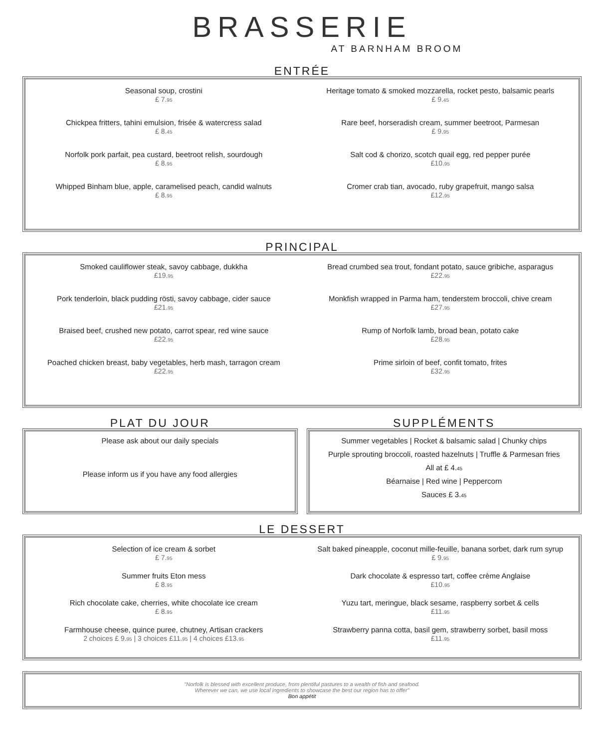BRASSERIE
AT BARNHAM BROOM
ENTRÉE
Seasonal soup, crostini
£ 7.95
Chickpea fritters, tahini emulsion, frisée & watercress salad
£ 8.45
Norfolk pork parfait, pea custard, beetroot relish, sourdough
£ 8.95
Whipped Binham blue, apple, caramelised peach, candid walnuts
£ 8.95
Heritage tomato & smoked mozzarella, rocket pesto, balsamic pearls
£ 9.45
Rare beef, horseradish cream, summer beetroot, Parmesan
£ 9.95
Salt cod & chorizo, scotch quail egg, red pepper purée
£10.95
Cromer crab tian, avocado, ruby grapefruit, mango salsa
£12.95
PRINCIPAL
Smoked cauliflower steak, savoy cabbage, dukkha
£19.95
Pork tenderloin, black pudding rösti, savoy cabbage, cider sauce
£21.95
Braised beef, crushed new potato, carrot spear, red wine sauce
£22.95
Poached chicken breast, baby vegetables, herb mash, tarragon cream
£22.95
Bread crumbed sea trout, fondant potato, sauce gribiche, asparagus
£22.95
Monkfish wrapped in Parma ham, tenderstem broccoli, chive cream
£27.95
Rump of Norfolk lamb, broad bean, potato cake
£28.95
Prime sirloin of beef, confit tomato, frites
£32.95
PLAT DU JOUR
Please ask about our daily specials
Please inform us if you have any food allergies
SUPPLÉMENTS
Summer vegetables | Rocket & balsamic salad | Chunky chips
Purple sprouting broccoli, roasted hazelnuts | Truffle & Parmesan fries
All at £ 4.45
Béarnaise | Red wine | Peppercorn
Sauces £ 3.45
LE DESSERT
Selection of ice cream & sorbet
£ 7.95
Summer fruits Eton mess
£ 8.95
Rich chocolate cake, cherries, white chocolate ice cream
£ 8.95
Farmhouse cheese, quince puree, chutney, Artisan crackers
2 choices £ 9.95 | 3 choices £11.95 | 4 choices £13.95
Salt baked pineapple, coconut mille-feuille, banana sorbet, dark rum syrup
£ 9.95
Dark chocolate & espresso tart, coffee crème Anglaise
£10.95
Yuzu tart, meringue, black sesame, raspberry sorbet & cells
£11.95
Strawberry panna cotta, basil gem, strawberry sorbet, basil moss
£11.95
"Norfolk is blessed with excellent produce, from plentiful pastures to a wealth of fish and seafood.
Wherever we can, we use local ingredients to showcase the best our region has to offer"
Bon appétit